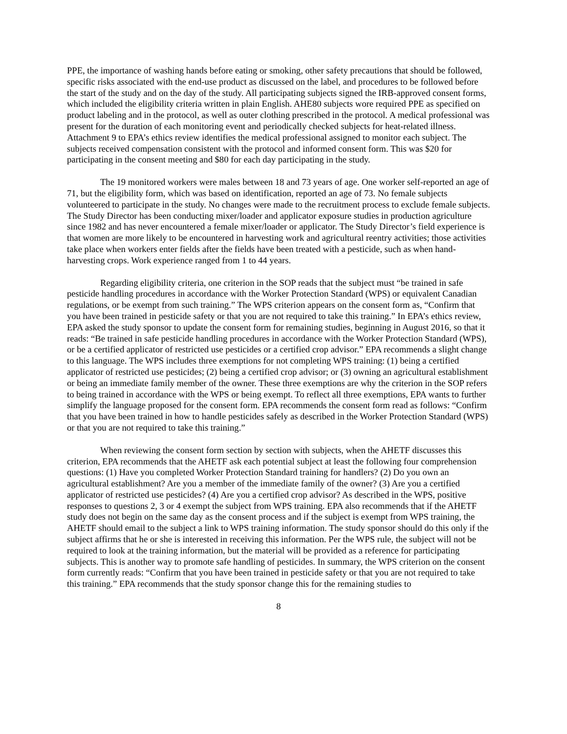PPE, the importance of washing hands before eating or smoking, other safety precautions that should be followed, specific risks associated with the end-use product as discussed on the label, and procedures to be followed before the start of the study and on the day of the study. All participating subjects signed the IRB-approved consent forms, which included the eligibility criteria written in plain English. AHE80 subjects wore required PPE as specified on product labeling and in the protocol, as well as outer clothing prescribed in the protocol. A medical professional was present for the duration of each monitoring event and periodically checked subjects for heat-related illness. Attachment 9 to EPA’s ethics review identifies the medical professional assigned to monitor each subject. The subjects received compensation consistent with the protocol and informed consent form. This was $20 for participating in the consent meeting and $80 for each day participating in the study.
The 19 monitored workers were males between 18 and 73 years of age. One worker self-reported an age of 71, but the eligibility form, which was based on identification, reported an age of 73. No female subjects volunteered to participate in the study. No changes were made to the recruitment process to exclude female subjects. The Study Director has been conducting mixer/loader and applicator exposure studies in production agriculture since 1982 and has never encountered a female mixer/loader or applicator. The Study Director’s field experience is that women are more likely to be encountered in harvesting work and agricultural reentry activities; those activities take place when workers enter fields after the fields have been treated with a pesticide, such as when hand-harvesting crops. Work experience ranged from 1 to 44 years.
Regarding eligibility criteria, one criterion in the SOP reads that the subject must “be trained in safe pesticide handling procedures in accordance with the Worker Protection Standard (WPS) or equivalent Canadian regulations, or be exempt from such training.” The WPS criterion appears on the consent form as, “Confirm that you have been trained in pesticide safety or that you are not required to take this training.” In EPA’s ethics review, EPA asked the study sponsor to update the consent form for remaining studies, beginning in August 2016, so that it reads: “Be trained in safe pesticide handling procedures in accordance with the Worker Protection Standard (WPS), or be a certified applicator of restricted use pesticides or a certified crop advisor.” EPA recommends a slight change to this language. The WPS includes three exemptions for not completing WPS training: (1) being a certified applicator of restricted use pesticides; (2) being a certified crop advisor; or (3) owning an agricultural establishment or being an immediate family member of the owner. These three exemptions are why the criterion in the SOP refers to being trained in accordance with the WPS or being exempt. To reflect all three exemptions, EPA wants to further simplify the language proposed for the consent form. EPA recommends the consent form read as follows: “Confirm that you have been trained in how to handle pesticides safely as described in the Worker Protection Standard (WPS) or that you are not required to take this training.”
When reviewing the consent form section by section with subjects, when the AHETF discusses this criterion, EPA recommends that the AHETF ask each potential subject at least the following four comprehension questions: (1) Have you completed Worker Protection Standard training for handlers? (2) Do you own an agricultural establishment? Are you a member of the immediate family of the owner? (3) Are you a certified applicator of restricted use pesticides? (4) Are you a certified crop advisor? As described in the WPS, positive responses to questions 2, 3 or 4 exempt the subject from WPS training. EPA also recommends that if the AHETF study does not begin on the same day as the consent process and if the subject is exempt from WPS training, the AHETF should email to the subject a link to WPS training information. The study sponsor should do this only if the subject affirms that he or she is interested in receiving this information. Per the WPS rule, the subject will not be required to look at the training information, but the material will be provided as a reference for participating subjects. This is another way to promote safe handling of pesticides. In summary, the WPS criterion on the consent form currently reads: “Confirm that you have been trained in pesticide safety or that you are not required to take this training.” EPA recommends that the study sponsor change this for the remaining studies to
8